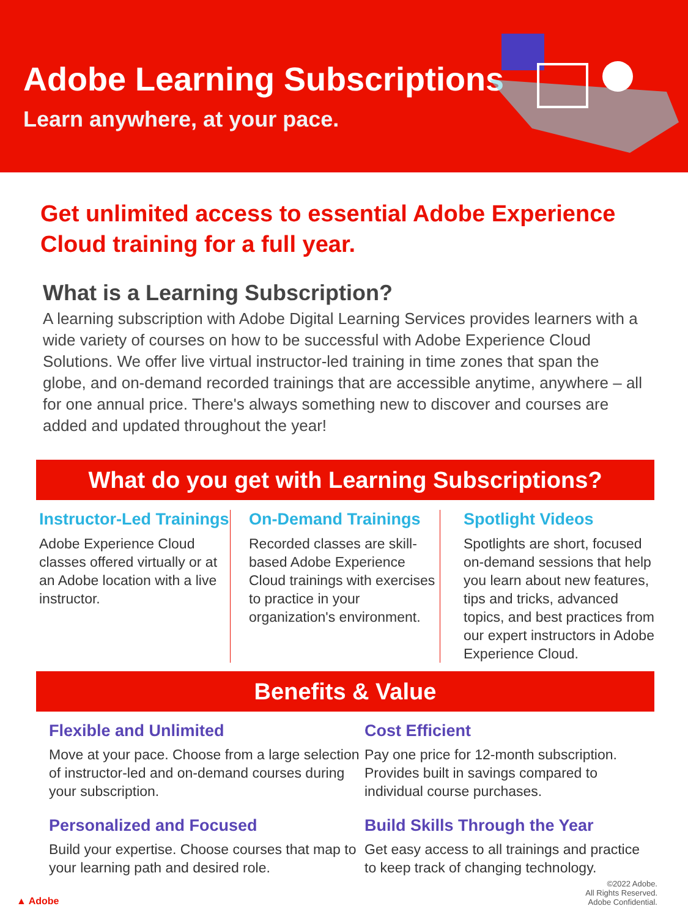Adobe Learning Subscriptions
Learn anywhere, at your pace.
Get unlimited access to essential Adobe Experience Cloud training for a full year.
What is a Learning Subscription?
A learning subscription with Adobe Digital Learning Services provides learners with a wide variety of courses on how to be successful with Adobe Experience Cloud Solutions. We offer live virtual instructor-led training in time zones that span the globe, and on-demand recorded trainings that are accessible anytime, anywhere – all for one annual price. There's always something new to discover and courses are added and updated throughout the year!
What do you get with Learning Subscriptions?
Instructor-Led Trainings
Adobe Experience Cloud classes offered virtually or at an Adobe location with a live instructor.
On-Demand Trainings
Recorded classes are skill-based Adobe Experience Cloud trainings with exercises to practice in your organization's environment.
Spotlight Videos
Spotlights are short, focused on-demand sessions that help you learn about new features, tips and tricks, advanced topics, and best practices from our expert instructors in Adobe Experience Cloud.
Benefits & Value
Flexible and Unlimited
Move at your pace. Choose from a large selection of instructor-led and on-demand courses during your subscription.
Cost Efficient
Pay one price for 12-month subscription. Provides built in savings compared to individual course purchases.
Personalized and Focused
Build your expertise. Choose courses that map to your learning path and desired role.
Build Skills Through the Year
Get easy access to all trainings and practice to keep track of changing technology.
▲ Adobe ©2022 Adobe.
All Rights Reserved.
Adobe Confidential.